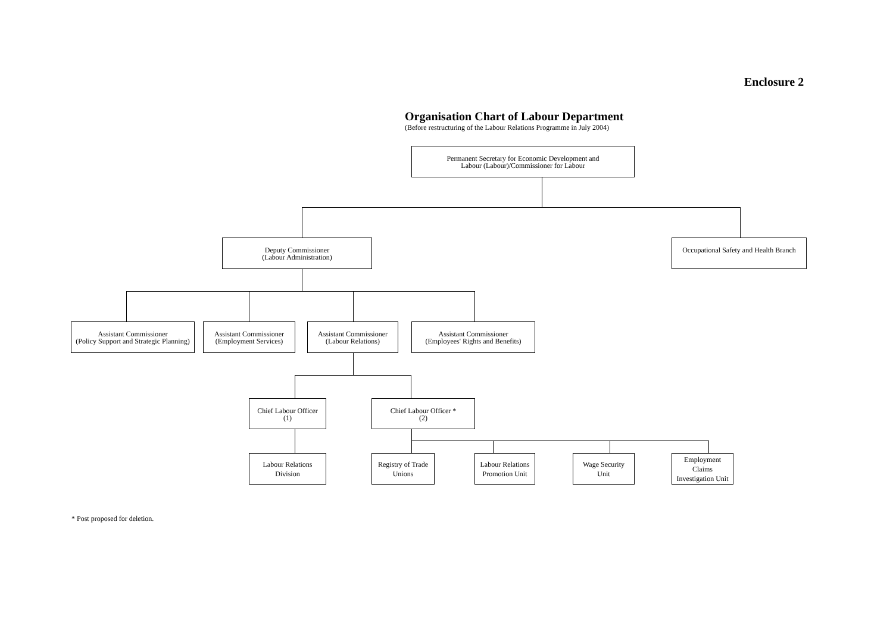Enclosure 2
Organisation Chart of Labour Department
(Before restructuring of the Labour Relations Programme in July 2004)
Permanent Secretary for Economic Development and
Labour (Labour)/Commissioner for Labour
Deputy Commissioner
(Labour Administration)
Occupational Safety and Health Branch
Assistant Commissioner
(Policy Support and Strategic Planning)
Assistant Commissioner
(Employment Services)
Assistant Commissioner
(Labour Relations)
Assistant Commissioner
(Employees' Rights and Benefits)
Chief Labour Officer
(1)
Chief Labour Officer *
(2)
Labour Relations
Division
Registry of Trade
Unions
Labour Relations
Promotion Unit
Wage Security
Unit
Employment
Claims
Investigation Unit
* Post proposed for deletion.